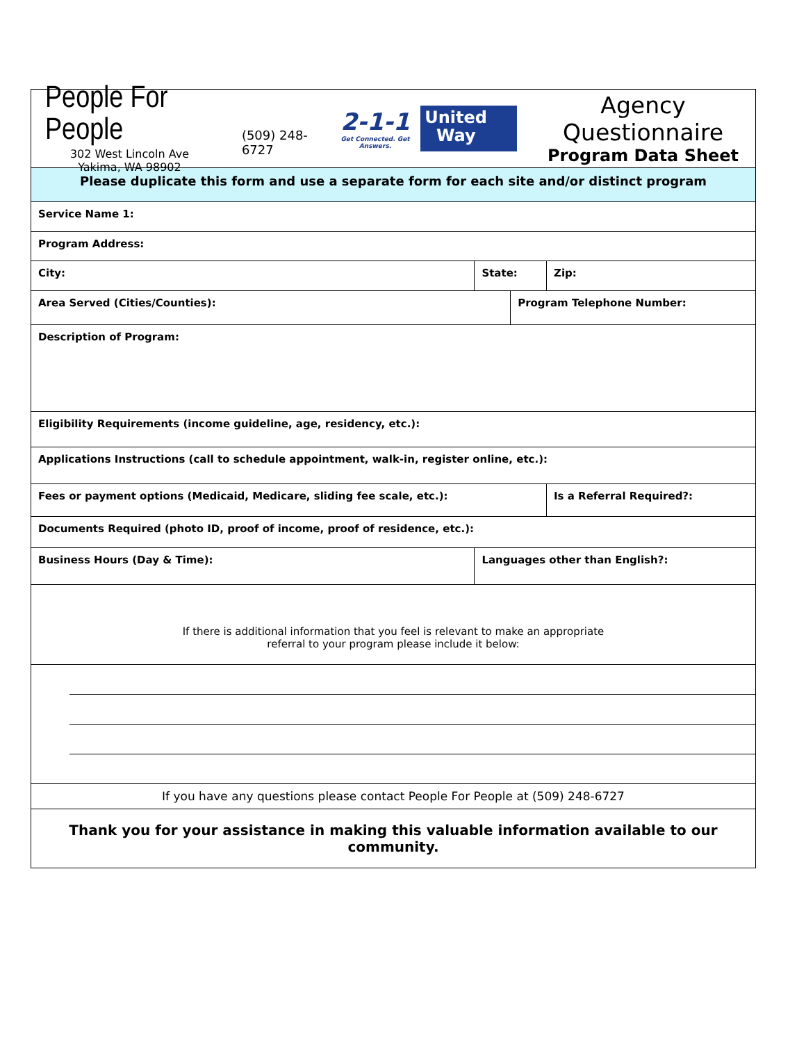People For People
302 West Lincoln Ave
Yakima, WA 98902
(509) 248-6727
2-1-1
Get Connected. Get Answers.
United
Way
Agency Questionnaire
Program Data Sheet
| Please duplicate this form and use a separate form for each site and/or distinct program | | | |
| Service Name 1: | | | |
| Program Address: | | | |
| City: | State: | | Zip: |
| Area Served (Cities/Counties): | | Program Telephone Number: | |
| Description of Program: | | | |
| Eligibility Requirements (income guideline, age, residency, etc.): | | | |
| Applications Instructions (call to schedule appointment, walk-in, register online, etc.): | | | |
| Fees or payment options (Medicaid, Medicare, sliding fee scale, etc.): | | | Is a Referral Required?: |
| Documents Required (photo ID, proof of income, proof of residence, etc.): | | | |
| Business Hours (Day & Time): | Languages other than English?: | | |
| If there is additional information that you feel is relevant to make an appropriate referral to your program please include it below: | | | |
| If you have any questions please contact People For People at (509) 248-6727 | | | |
| Thank you for your assistance in making this valuable information available to our community. | | | |